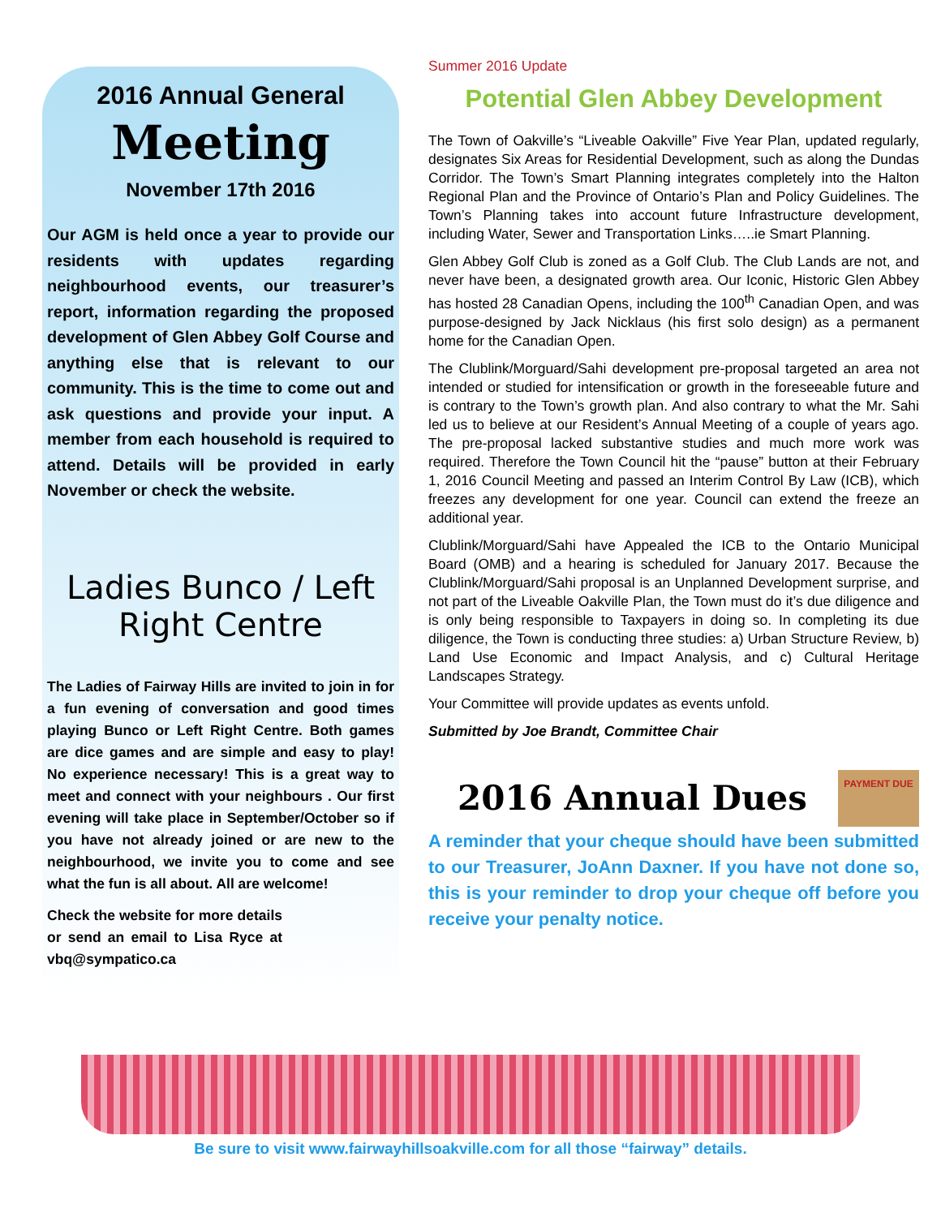2016 Annual General
Meeting
November 17th 2016
Our AGM is held once a year to provide our residents with updates regarding neighbourhood events, our treasurer’s report, information regarding the proposed development of Glen Abbey Golf Course and anything else that is relevant to our community. This is the time to come out and ask questions and provide your input. A member from each household is required to attend. Details will be provided in early November or check the website.
Ladies Bunco / Left Right Centre
The Ladies of Fairway Hills are invited to join in for a fun evening of conversation and good times playing Bunco or Left Right Centre. Both games are dice games and are simple and easy to play! No experience necessary! This is a great way to meet and connect with your neighbours . Our first evening will take place in September/October so if you have not already joined or are new to the neighbourhood, we invite you to come and see what the fun is all about. All are welcome!
Check the website for more details or send an email to Lisa Ryce at vbq@sympatico.ca
Summer 2016 Update
Potential Glen Abbey Development
The Town of Oakville’s “Liveable Oakville” Five Year Plan, updated regularly, designates Six Areas for Residential Development, such as along the Dundas Corridor. The Town’s Smart Planning integrates completely into the Halton Regional Plan and the Province of Ontario’s Plan and Policy Guidelines. The Town’s Planning takes into account future Infrastructure development, including Water, Sewer and Transportation Links…..ie Smart Planning.
Glen Abbey Golf Club is zoned as a Golf Club. The Club Lands are not, and never have been, a designated growth area. Our Iconic, Historic Glen Abbey has hosted 28 Canadian Opens, including the 100<sup>th</sup> Canadian Open, and was purpose-designed by Jack Nicklaus (his first solo design) as a permanent home for the Canadian Open.
The Clublink/Morguard/Sahi development pre-proposal targeted an area not intended or studied for intensification or growth in the foreseeable future and is contrary to the Town’s growth plan. And also contrary to what the Mr. Sahi led us to believe at our Resident’s Annual Meeting of a couple of years ago. The pre-proposal lacked substantive studies and much more work was required. Therefore the Town Council hit the “pause” button at their February 1, 2016 Council Meeting and passed an Interim Control By Law (ICB), which freezes any development for one year. Council can extend the freeze an additional year.
Clublink/Morguard/Sahi have Appealed the ICB to the Ontario Municipal Board (OMB) and a hearing is scheduled for January 2017. Because the Clublink/Morguard/Sahi proposal is an Unplanned Development surprise, and not part of the Liveable Oakville Plan, the Town must do it’s due diligence and is only being responsible to Taxpayers in doing so. In completing its due diligence, the Town is conducting three studies: a) Urban Structure Review, b) Land Use Economic and Impact Analysis, and c) Cultural Heritage Landscapes Strategy.
Your Committee will provide updates as events unfold.
Submitted by Joe Brandt, Committee Chair
2016 Annual Dues
PAYMENT DUE
A reminder that your cheque should have been submitted to our Treasurer, JoAnn Daxner. If you have not done so, this is your reminder to drop your cheque off before you receive your penalty notice.
Be sure to visit www.fairwayhillsoakville.com for all those “fairway” details.